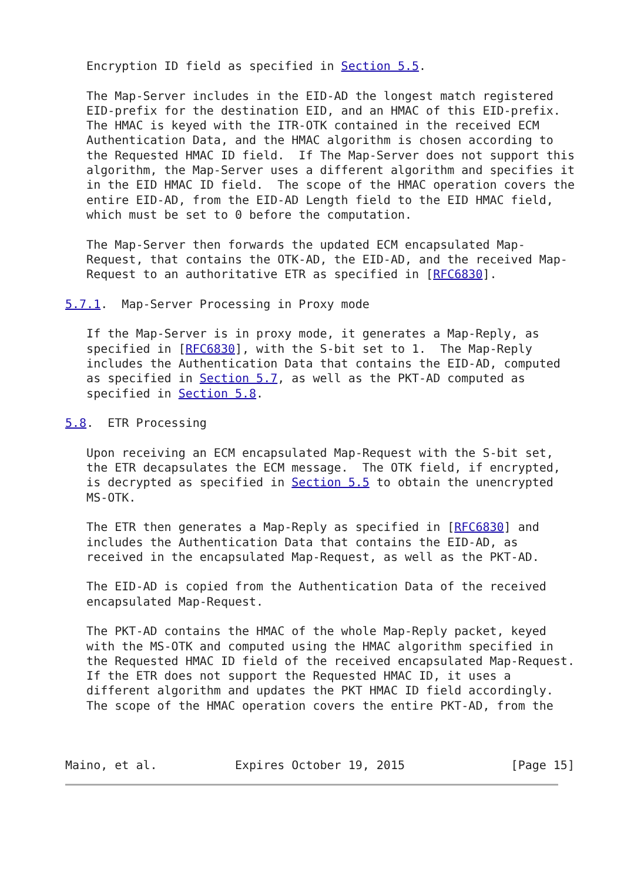Encryption ID field as specified in Section 5.5.

   The Map-Server includes in the EID-AD the longest match registered
   EID-prefix for the destination EID, and an HMAC of this EID-prefix.
   The HMAC is keyed with the ITR-OTK contained in the received ECM
   Authentication Data, and the HMAC algorithm is chosen according to
   the Requested HMAC ID field.  If The Map-Server does not support this
   algorithm, the Map-Server uses a different algorithm and specifies it
   in the EID HMAC ID field.  The scope of the HMAC operation covers the
   entire EID-AD, from the EID-AD Length field to the EID HMAC field,
   which must be set to 0 before the computation.

   The Map-Server then forwards the updated ECM encapsulated Map-
   Request, that contains the OTK-AD, the EID-AD, and the received Map-
   Request to an authoritative ETR as specified in [RFC6830].

5.7.1.  Map-Server Processing in Proxy mode

   If the Map-Server is in proxy mode, it generates a Map-Reply, as
   specified in [RFC6830], with the S-bit set to 1.  The Map-Reply
   includes the Authentication Data that contains the EID-AD, computed
   as specified in Section 5.7, as well as the PKT-AD computed as
   specified in Section 5.8.

5.8.  ETR Processing

   Upon receiving an ECM encapsulated Map-Request with the S-bit set,
   the ETR decapsulates the ECM message.  The OTK field, if encrypted,
   is decrypted as specified in Section 5.5 to obtain the unencrypted
   MS-OTK.

   The ETR then generates a Map-Reply as specified in [RFC6830] and
   includes the Authentication Data that contains the EID-AD, as
   received in the encapsulated Map-Request, as well as the PKT-AD.

   The EID-AD is copied from the Authentication Data of the received
   encapsulated Map-Request.

   The PKT-AD contains the HMAC of the whole Map-Reply packet, keyed
   with the MS-OTK and computed using the HMAC algorithm specified in
   the Requested HMAC ID field of the received encapsulated Map-Request.
   If the ETR does not support the Requested HMAC ID, it uses a
   different algorithm and updates the PKT HMAC ID field accordingly.
   The scope of the HMAC operation covers the entire PKT-AD, from the



Maino, et al.           Expires October 19, 2015               [Page 15]